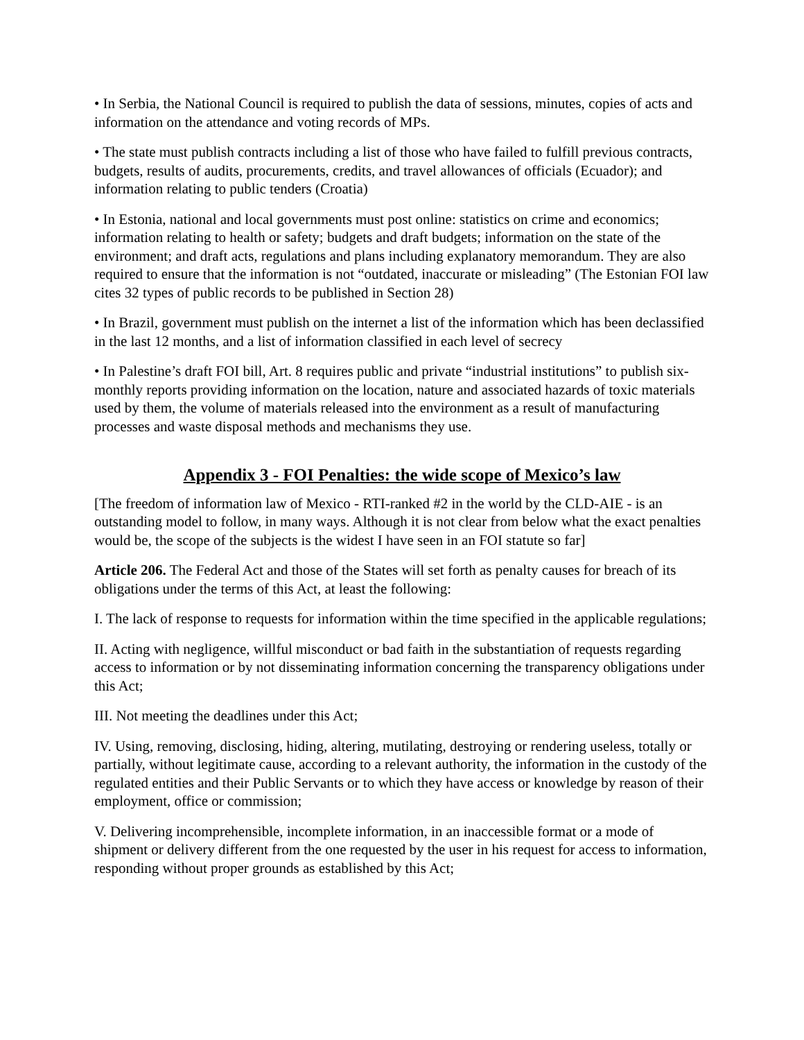• In Serbia, the National Council is required to publish the data of sessions, minutes, copies of acts and information on the attendance and voting records of MPs.
• The state must publish contracts including a list of those who have failed to fulfill previous contracts, budgets, results of audits, procurements, credits, and travel allowances of officials (Ecuador); and information relating to public tenders (Croatia)
• In Estonia, national and local governments must post online: statistics on crime and economics; information relating to health or safety; budgets and draft budgets; information on the state of the environment; and draft acts, regulations and plans including explanatory memorandum. They are also required to ensure that the information is not “outdated, inaccurate or misleading” (The Estonian FOI law cites 32 types of public records to be published in Section 28)
• In Brazil, government must publish on the internet a list of the information which has been declassified in the last 12 months, and a list of information classified in each level of secrecy
• In Palestine’s draft FOI bill, Art. 8 requires public and private “industrial institutions” to publish six-monthly reports providing information on the location, nature and associated hazards of toxic materials used by them, the volume of materials released into the environment as a result of manufacturing processes and waste disposal methods and mechanisms they use.
Appendix 3 - FOI Penalties: the wide scope of Mexico’s law
[The freedom of information law of Mexico - RTI-ranked #2 in the world by the CLD-AIE - is an outstanding model to follow, in many ways. Although it is not clear from below what the exact penalties would be, the scope of the subjects is the widest I have seen in an FOI statute so far]
Article 206. The Federal Act and those of the States will set forth as penalty causes for breach of its obligations under the terms of this Act, at least the following:
I. The lack of response to requests for information within the time specified in the applicable regulations;
II. Acting with negligence, willful misconduct or bad faith in the substantiation of requests regarding access to information or by not disseminating information concerning the transparency obligations under this Act;
III. Not meeting the deadlines under this Act;
IV. Using, removing, disclosing, hiding, altering, mutilating, destroying or rendering useless, totally or partially, without legitimate cause, according to a relevant authority, the information in the custody of the regulated entities and their Public Servants or to which they have access or knowledge by reason of their employment, office or commission;
V. Delivering incomprehensible, incomplete information, in an inaccessible format or a mode of shipment or delivery different from the one requested by the user in his request for access to information, responding without proper grounds as established by this Act;